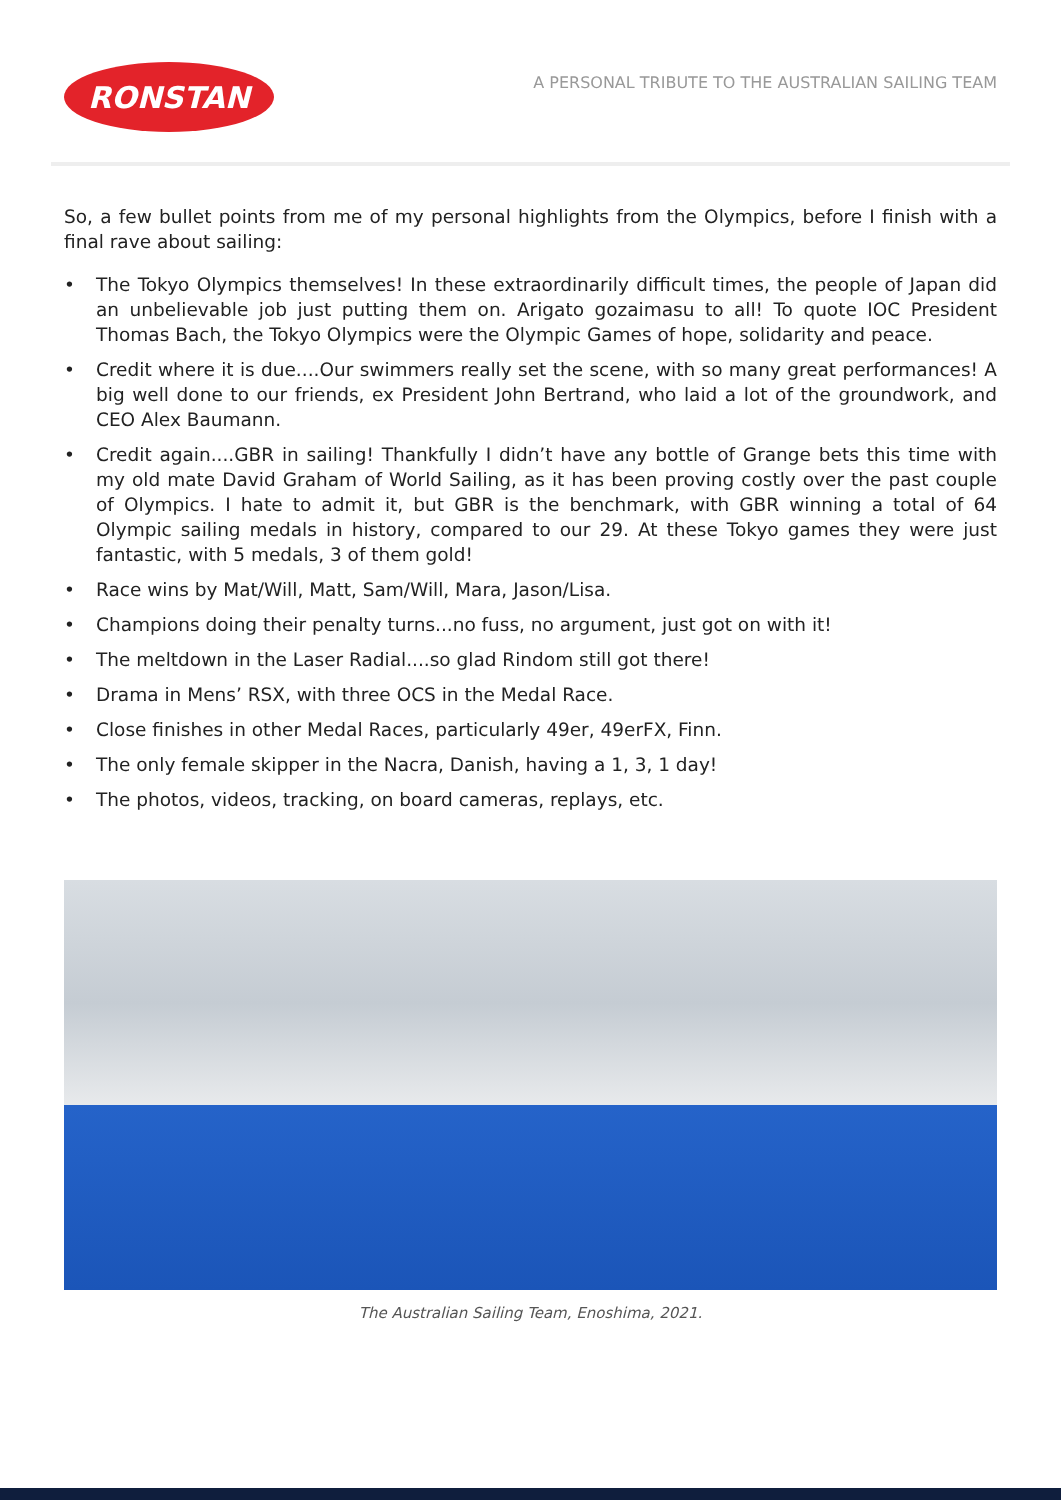RONSTAN
A PERSONAL TRIBUTE TO THE AUSTRALIAN SAILING TEAM
So, a few bullet points from me of my personal highlights from the Olympics, before I finish with a final rave about sailing:
• The Tokyo Olympics themselves! In these extraordinarily difficult times, the people of Japan did an unbelievable job just putting them on. Arigato gozaimasu to all! To quote IOC President Thomas Bach, the Tokyo Olympics were the Olympic Games of hope, solidarity and peace.
• Credit where it is due....Our swimmers really set the scene, with so many great performances! A big well done to our friends, ex President John Bertrand, who laid a lot of the groundwork, and CEO Alex Baumann.
• Credit again....GBR in sailing! Thankfully I didn’t have any bottle of Grange bets this time with my old mate David Graham of World Sailing, as it has been proving costly over the past couple of Olympics. I hate to admit it, but GBR is the benchmark, with GBR winning a total of 64 Olympic sailing medals in history, compared to our 29. At these Tokyo games they were just fantastic, with 5 medals, 3 of them gold!
• Race wins by Mat/Will, Matt, Sam/Will, Mara, Jason/Lisa.
• Champions doing their penalty turns...no fuss, no argument, just got on with it!
• The meltdown in the Laser Radial....so glad Rindom still got there!
• Drama in Mens’ RSX, with three OCS in the Medal Race.
• Close finishes in other Medal Races, particularly 49er, 49erFX, Finn.
• The only female skipper in the Nacra, Danish, having a 1, 3, 1 day!
• The photos, videos, tracking, on board cameras, replays, etc.
The Australian Sailing Team, Enoshima, 2021.